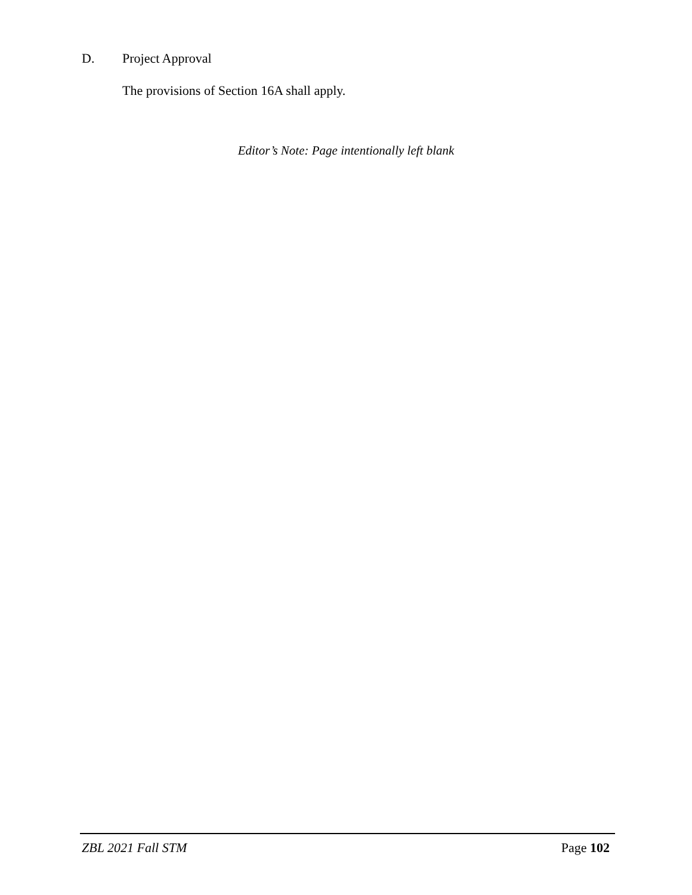D. Project Approval
The provisions of Section 16A shall apply.
Editor’s Note: Page intentionally left blank
ZBL 2021 Fall STM Page 102